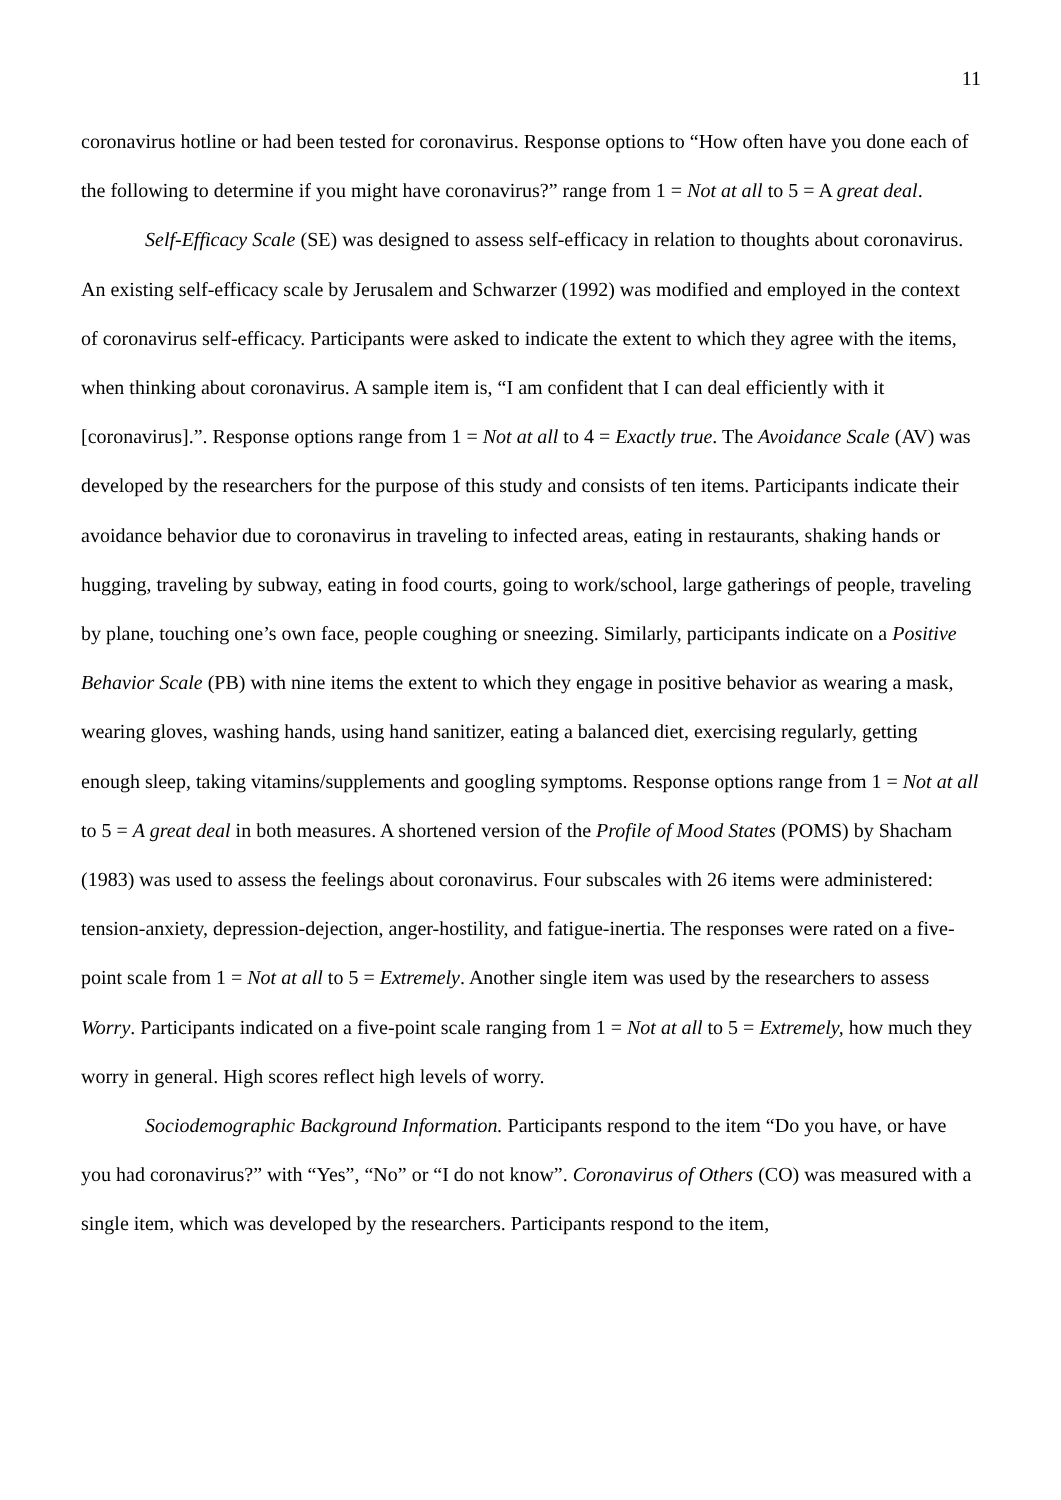11
coronavirus hotline or had been tested for coronavirus. Response options to “How often have you done each of the following to determine if you might have coronavirus?” range from 1 = Not at all to 5 = A great deal.
Self-Efficacy Scale (SE) was designed to assess self-efficacy in relation to thoughts about coronavirus. An existing self-efficacy scale by Jerusalem and Schwarzer (1992) was modified and employed in the context of coronavirus self-efficacy. Participants were asked to indicate the extent to which they agree with the items, when thinking about coronavirus. A sample item is, “I am confident that I can deal efficiently with it [coronavirus].”. Response options range from 1 = Not at all to 4 = Exactly true. The Avoidance Scale (AV) was developed by the researchers for the purpose of this study and consists of ten items. Participants indicate their avoidance behavior due to coronavirus in traveling to infected areas, eating in restaurants, shaking hands or hugging, traveling by subway, eating in food courts, going to work/school, large gatherings of people, traveling by plane, touching one’s own face, people coughing or sneezing. Similarly, participants indicate on a Positive Behavior Scale (PB) with nine items the extent to which they engage in positive behavior as wearing a mask, wearing gloves, washing hands, using hand sanitizer, eating a balanced diet, exercising regularly, getting enough sleep, taking vitamins/supplements and googling symptoms. Response options range from 1 = Not at all to 5 = A great deal in both measures. A shortened version of the Profile of Mood States (POMS) by Shacham (1983) was used to assess the feelings about coronavirus. Four subscales with 26 items were administered: tension-anxiety, depression-dejection, anger-hostility, and fatigue-inertia. The responses were rated on a five-point scale from 1 = Not at all to 5 = Extremely. Another single item was used by the researchers to assess Worry. Participants indicated on a five-point scale ranging from 1 = Not at all to 5 = Extremely, how much they worry in general. High scores reflect high levels of worry.
Sociodemographic Background Information. Participants respond to the item “Do you have, or have you had coronavirus?” with “Yes”, “No” or “I do not know”. Coronavirus of Others (CO) was measured with a single item, which was developed by the researchers. Participants respond to the item,